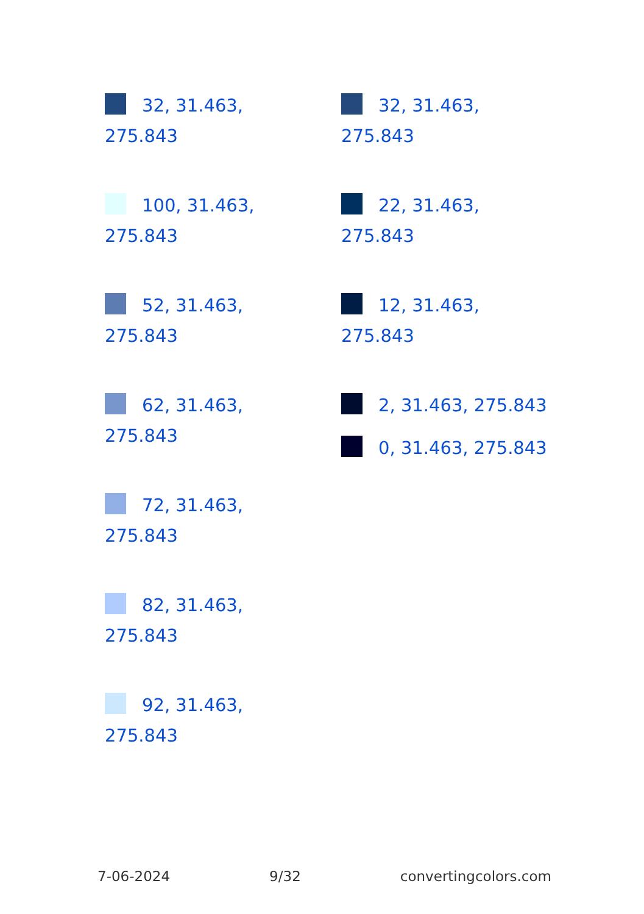32, 31.463, 275.843
100, 31.463, 275.843
52, 31.463, 275.843
62, 31.463, 275.843
72, 31.463, 275.843
82, 31.463, 275.843
92, 31.463, 275.843
32, 31.463, 275.843
22, 31.463, 275.843
12, 31.463, 275.843
2, 31.463, 275.843
0, 31.463, 275.843
7-06-2024 9/32 convertingcolors.com